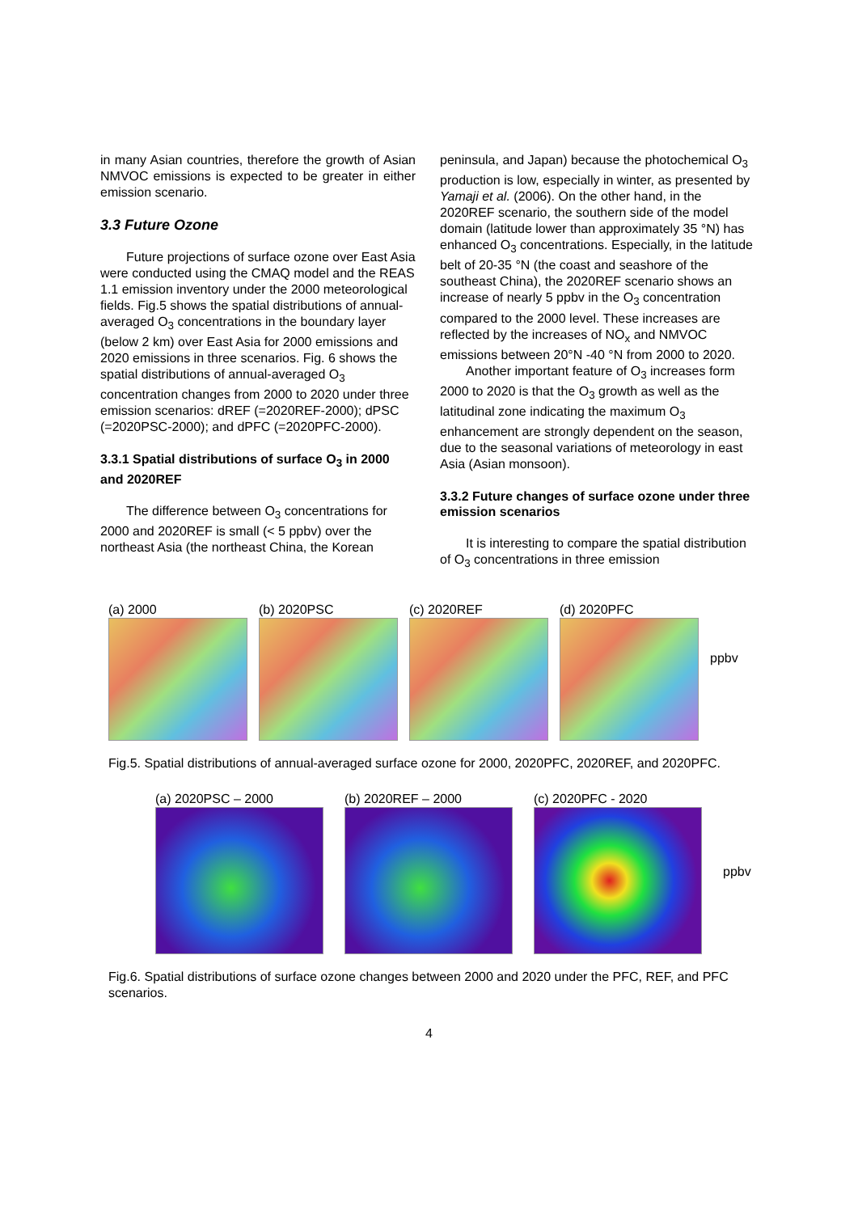in many Asian countries, therefore the growth of Asian NMVOC emissions is expected to be greater in either emission scenario.
3.3 Future Ozone
Future projections of surface ozone over East Asia were conducted using the CMAQ model and the REAS 1.1 emission inventory under the 2000 meteorological fields. Fig.5 shows the spatial distributions of annual-averaged O<sub>3</sub> concentrations in the boundary layer (below 2 km) over East Asia for 2000 emissions and 2020 emissions in three scenarios. Fig. 6 shows the spatial distributions of annual-averaged O<sub>3</sub> concentration changes from 2000 to 2020 under three emission scenarios: dREF (=2020REF-2000); dPSC (=2020PSC-2000); and dPFC (=2020PFC-2000).
3.3.1 Spatial distributions of surface O<sub>3</sub> in 2000 and 2020REF
The difference between O<sub>3</sub> concentrations for 2000 and 2020REF is small (< 5 ppbv) over the northeast Asia (the northeast China, the Korean
peninsula, and Japan) because the photochemical O<sub>3</sub> production is low, especially in winter, as presented by Yamaji et al. (2006). On the other hand, in the 2020REF scenario, the southern side of the model domain (latitude lower than approximately 35 °N) has enhanced O<sub>3</sub> concentrations. Especially, in the latitude belt of 20-35 °N (the coast and seashore of the southeast China), the 2020REF scenario shows an increase of nearly 5 ppbv in the O<sub>3</sub> concentration compared to the 2000 level. These increases are reflected by the increases of NO<sub>x</sub> and NMVOC emissions between 20°N -40 °N from 2000 to 2020.
Another important feature of O<sub>3</sub> increases form 2000 to 2020 is that the O<sub>3</sub> growth as well as the latitudinal zone indicating the maximum O<sub>3</sub> enhancement are strongly dependent on the season, due to the seasonal variations of meteorology in east Asia (Asian monsoon).
3.3.2 Future changes of surface ozone under three emission scenarios
It is interesting to compare the spatial distribution of O<sub>3</sub> concentrations in three emission
(a) 2000 (b) 2020PSC (c) 2020REF (d) 2020PFC
ppbv
Fig.5. Spatial distributions of annual-averaged surface ozone for 2000, 2020PFC, 2020REF, and 2020PFC.
(a) 2020PSC – 2000 (b) 2020REF – 2000 (c) 2020PFC - 2020
ppbv
Fig.6. Spatial distributions of surface ozone changes between 2000 and 2020 under the PFC, REF, and PFC scenarios.
4